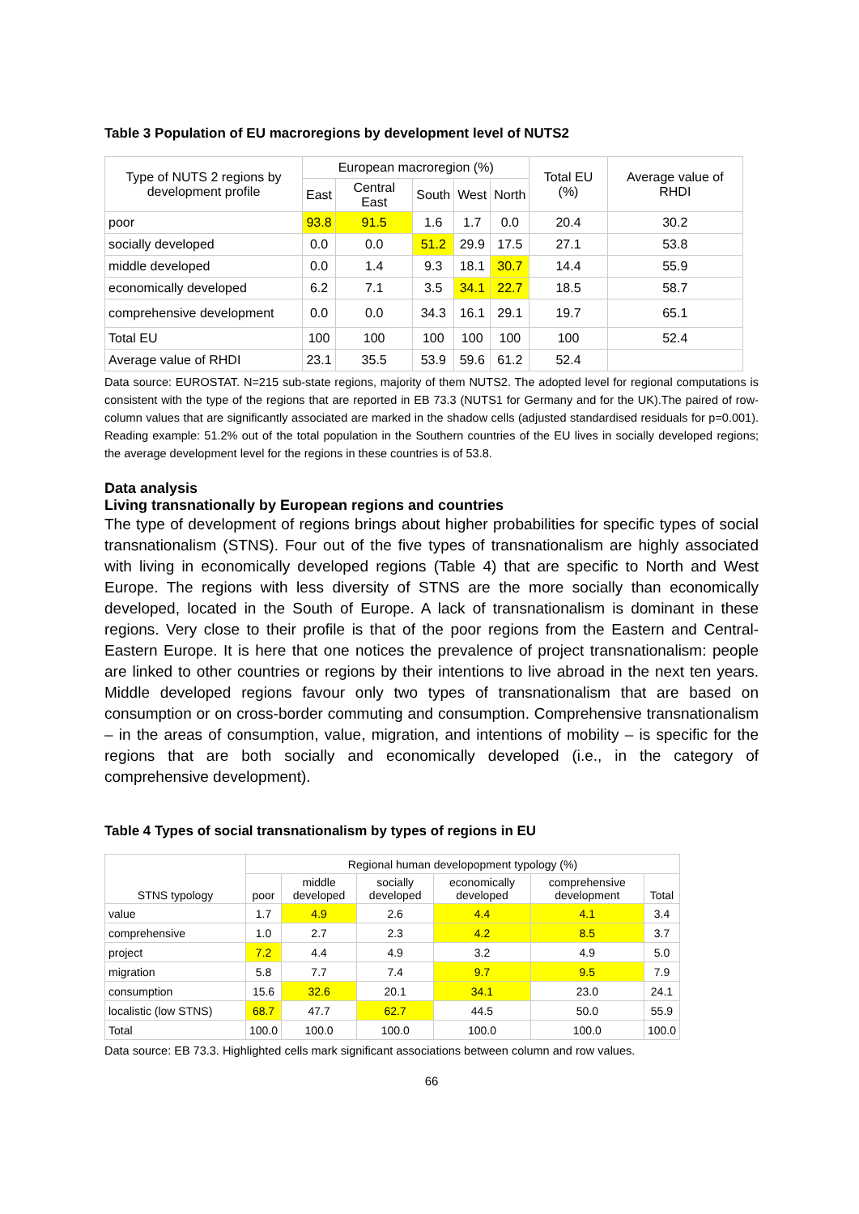Table 3 Population of EU macroregions by development level of NUTS2
| Type of NUTS 2 regions by development profile | European macroregion (%) | | | | | Total EU (%) | Average value of RHDI |
| --- | --- | --- | --- | --- | --- | --- | --- |
| | East | Central East | South | West | North | | |
| poor | 93.8 | 91.5 | 1.6 | 1.7 | 0.0 | 20.4 | 30.2 |
| socially developed | 0.0 | 0.0 | 51.2 | 29.9 | 17.5 | 27.1 | 53.8 |
| middle developed | 0.0 | 1.4 | 9.3 | 18.1 | 30.7 | 14.4 | 55.9 |
| economically developed | 6.2 | 7.1 | 3.5 | 34.1 | 22.7 | 18.5 | 58.7 |
| comprehensive development | 0.0 | 0.0 | 34.3 | 16.1 | 29.1 | 19.7 | 65.1 |
| Total EU | 100 | 100 | 100 | 100 | 100 | 100 | 52.4 |
| Average value of RHDI | 23.1 | 35.5 | 53.9 | 59.6 | 61.2 | 52.4 | |
Data source: EUROSTAT. N=215 sub-state regions, majority of them NUTS2. The adopted level for regional computations is consistent with the type of the regions that are reported in EB 73.3 (NUTS1 for Germany and for the UK).The paired of row-column values that are significantly associated are marked in the shadow cells (adjusted standardised residuals for p=0.001). Reading example: 51.2% out of the total population in the Southern countries of the EU lives in socially developed regions; the average development level for the regions in these countries is of 53.8.
Data analysis
Living transnationally by European regions and countries
The type of development of regions brings about higher probabilities for specific types of social transnationalism (STNS). Four out of the five types of transnationalism are highly associated with living in economically developed regions (Table 4) that are specific to North and West Europe. The regions with less diversity of STNS are the more socially than economically developed, located in the South of Europe. A lack of transnationalism is dominant in these regions. Very close to their profile is that of the poor regions from the Eastern and Central-Eastern Europe. It is here that one notices the prevalence of project transnationalism: people are linked to other countries or regions by their intentions to live abroad in the next ten years. Middle developed regions favour only two types of transnationalism that are based on consumption or on cross-border commuting and consumption. Comprehensive transnationalism – in the areas of consumption, value, migration, and intentions of mobility – is specific for the regions that are both socially and economically developed (i.e., in the category of comprehensive development).
Table 4 Types of social transnationalism by types of regions in EU
| STNS typology | Regional human developopment typology (%) | | | | | |
| --- | --- | --- | --- | --- | --- | --- |
| | poor | middle developed | socially developed | economically developed | comprehensive development | Total |
| value | 1.7 | 4.9 | 2.6 | 4.4 | 4.1 | 3.4 |
| comprehensive | 1.0 | 2.7 | 2.3 | 4.2 | 8.5 | 3.7 |
| project | 7.2 | 4.4 | 4.9 | 3.2 | 4.9 | 5.0 |
| migration | 5.8 | 7.7 | 7.4 | 9.7 | 9.5 | 7.9 |
| consumption | 15.6 | 32.6 | 20.1 | 34.1 | 23.0 | 24.1 |
| localistic (low STNS) | 68.7 | 47.7 | 62.7 | 44.5 | 50.0 | 55.9 |
| Total | 100.0 | 100.0 | 100.0 | 100.0 | 100.0 | 100.0 |
Data source: EB 73.3. Highlighted cells mark significant associations between column and row values.
66